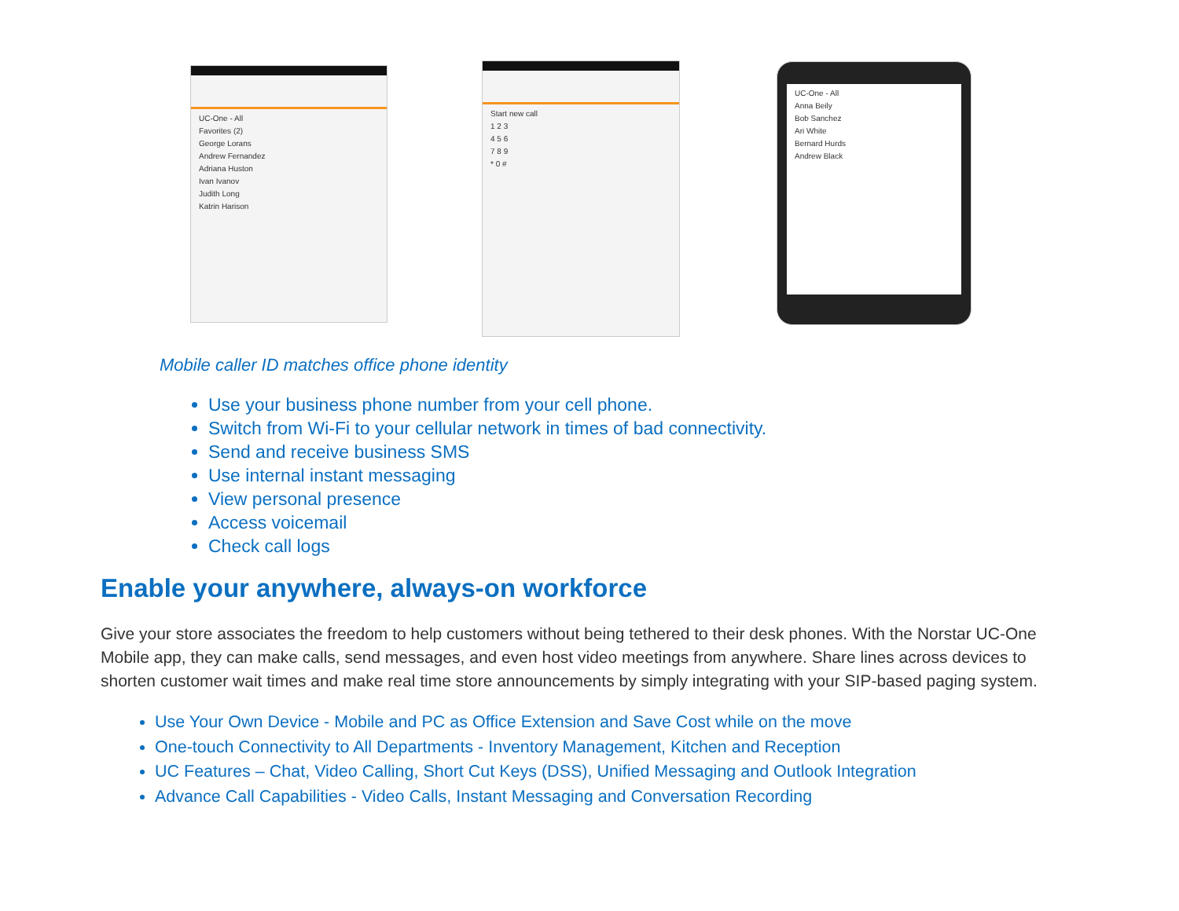UC-One - All
Favorites (2)
George Lorans
Andrew Fernandez
Adriana Huston
Ivan Ivanov
Judith Long
Katrin Harison
Start new call
1 2 3
4 5 6
7 8 9
* 0 #
UC-One - All
Anna Beily
Bob Sanchez
Ari White
Bernard Hurds
Andrew Black
Mobile caller ID matches office phone identity
Use your business phone number from your cell phone.
Switch from Wi-Fi to your cellular network in times of bad connectivity.
Send and receive business SMS
Use internal instant messaging
View personal presence
Access voicemail
Check call logs
Enable your anywhere, always-on workforce
Give your store associates the freedom to help customers without being tethered to their desk phones. With the Norstar UC-One Mobile app, they can make calls, send messages, and even host video meetings from anywhere. Share lines across devices to shorten customer wait times and make real time store announcements by simply integrating with your SIP-based paging system.
Use Your Own Device - Mobile and PC as Office Extension and Save Cost while on the move
One-touch Connectivity to All Departments - Inventory Management, Kitchen and Reception
UC Features – Chat, Video Calling, Short Cut Keys (DSS), Unified Messaging and Outlook Integration
Advance Call Capabilities - Video Calls, Instant Messaging and Conversation Recording